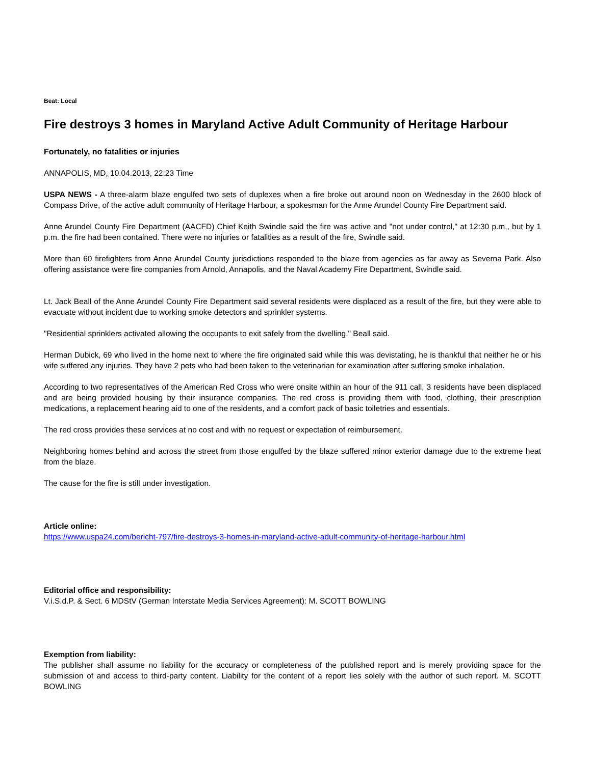Beat: Local
Fire destroys 3 homes in Maryland Active Adult Community of Heritage Harbour
Fortunately, no fatalities or injuries
ANNAPOLIS, MD, 10.04.2013, 22:23 Time
USPA NEWS - A three-alarm blaze engulfed two sets of duplexes when a fire broke out around noon on Wednesday in the 2600 block of Compass Drive, of the active adult community of Heritage Harbour, a spokesman for the Anne Arundel County Fire Department said.
Anne Arundel County Fire Department (AACFD) Chief Keith Swindle said the fire was active and "not under control," at 12:30 p.m., but by 1 p.m. the fire had been contained. There were no injuries or fatalities as a result of the fire, Swindle said.
More than 60 firefighters from Anne Arundel County jurisdictions responded to the blaze from agencies as far away as Severna Park. Also offering assistance were fire companies from Arnold, Annapolis, and the Naval Academy Fire Department, Swindle said.
Lt. Jack Beall of the Anne Arundel County Fire Department said several residents were displaced as a result of the fire, but they were able to evacuate without incident due to working smoke detectors and sprinkler systems.
"Residential sprinklers activated allowing the occupants to exit safely from the dwelling," Beall said.
Herman Dubick, 69 who lived in the home next to where the fire originated said while this was devistating, he is thankful that neither he or his wife suffered any injuries. They have 2 pets who had been taken to the veterinarian for examination after suffering smoke inhalation.
According to two representatives of the American Red Cross who were onsite within an hour of the 911 call, 3 residents have been displaced and are being provided housing by their insurance companies. The red cross is providing them with food, clothing, their prescription medications, a replacement hearing aid to one of the residents, and a comfort pack of basic toiletries and essentials.
The red cross provides these services at no cost and with no request or expectation of reimbursement.
Neighboring homes behind and across the street from those engulfed by the blaze suffered minor exterior damage due to the extreme heat from the blaze.
The cause for the fire is still under investigation.
Article online:
https://www.uspa24.com/bericht-797/fire-destroys-3-homes-in-maryland-active-adult-community-of-heritage-harbour.html
Editorial office and responsibility:
V.i.S.d.P. & Sect. 6 MDStV (German Interstate Media Services Agreement): M. SCOTT BOWLING
Exemption from liability:
The publisher shall assume no liability for the accuracy or completeness of the published report and is merely providing space for the submission of and access to third-party content. Liability for the content of a report lies solely with the author of such report. M. SCOTT BOWLING